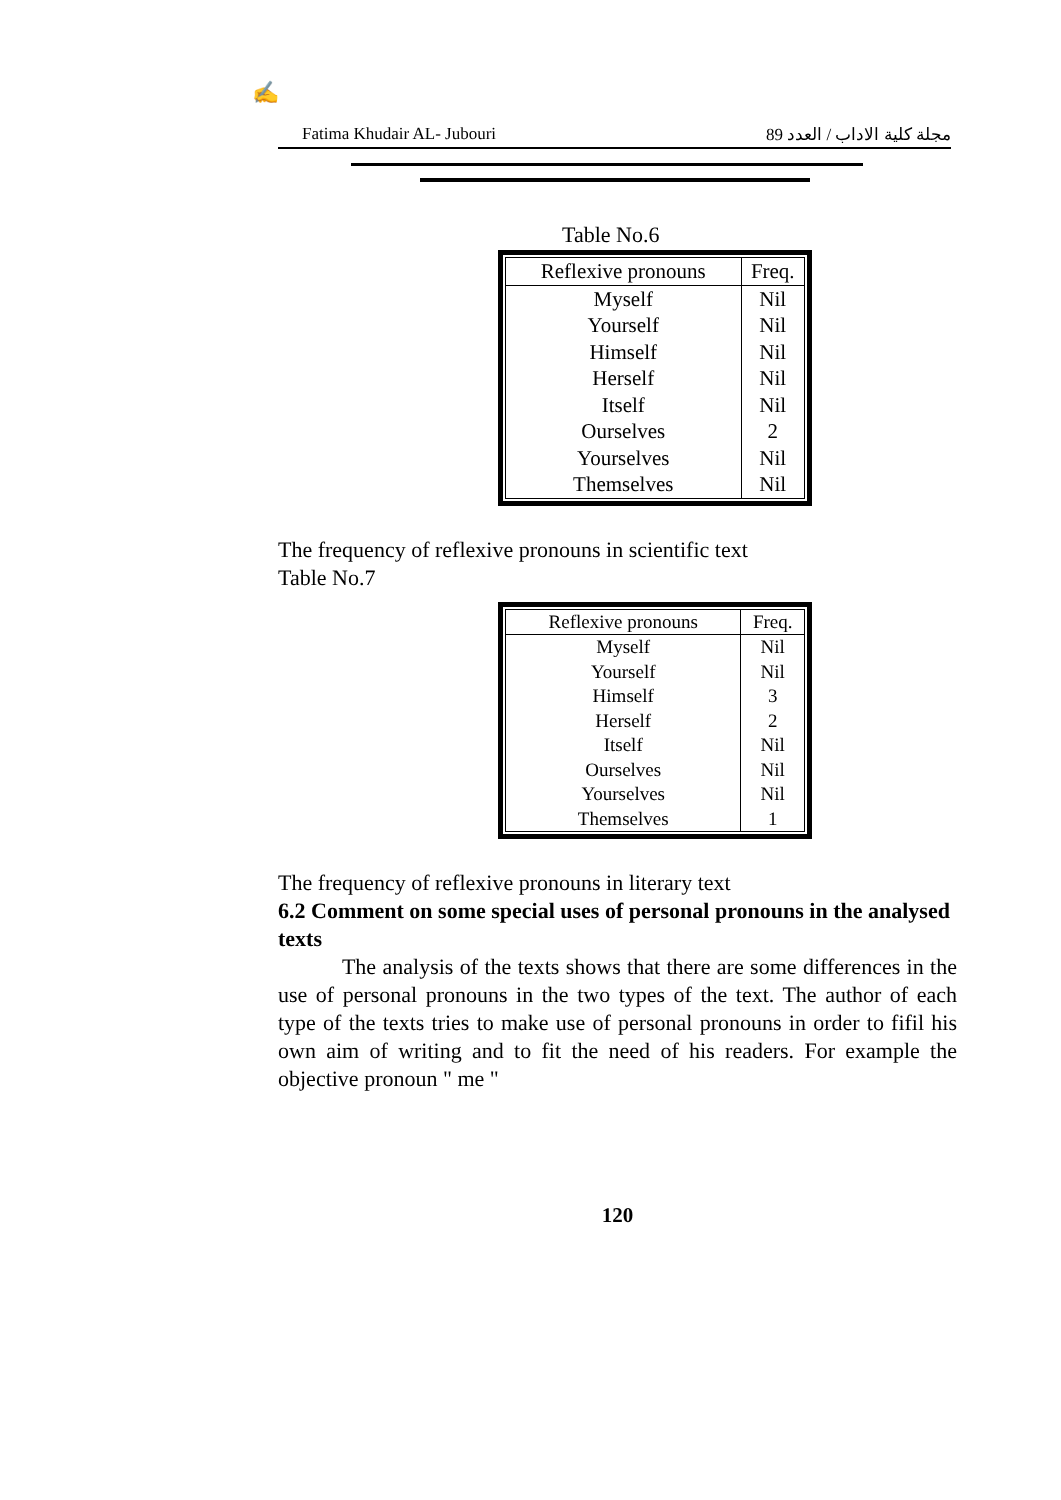✍
Fatima Khudair AL- Jubouri مجلة كلية الاداب / العدد 89
Table No.6
| Reflexive pronouns | Freq. |
| --- | --- |
| Myself | Nil |
| Yourself | Nil |
| Himself | Nil |
| Herself | Nil |
| Itself | Nil |
| Ourselves | 2 |
| Yourselves | Nil |
| Themselves | Nil |
The frequency of reflexive pronouns in scientific text
Table No.7
| Reflexive pronouns | Freq. |
| --- | --- |
| Myself | Nil |
| Yourself | Nil |
| Himself | 3 |
| Herself | 2 |
| Itself | Nil |
| Ourselves | Nil |
| Yourselves | Nil |
| Themselves | 1 |
The frequency of reflexive pronouns in literary text
6.2 Comment on some special uses of personal pronouns in the analysed texts
The analysis of the texts shows that there are some differences in the use of personal pronouns in the two types of the text. The author of each type of the texts tries to make use of personal pronouns in order to fifil his own aim of writing and to fit the need of his readers. For example the objective pronoun " me "
120